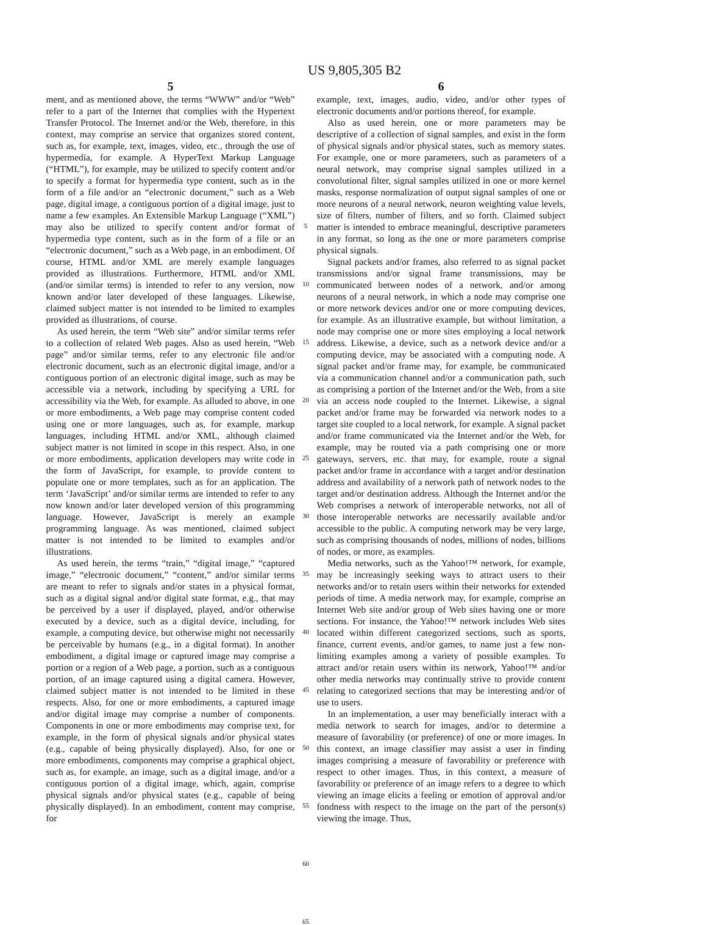US 9,805,305 B2
5
ment, and as mentioned above, the terms “WWW” and/or “Web” refer to a part of the Internet that complies with the Hypertext Transfer Protocol. The Internet and/or the Web, therefore, in this context, may comprise an service that organizes stored content, such as, for example, text, images, video, etc., through the use of hypermedia, for example. A HyperText Markup Language (“HTML”), for example, may be utilized to specify content and/or to specify a format for hypermedia type content, such as in the form of a file and/or an “electronic document,” such as a Web page, digital image, a contiguous portion of a digital image, just to name a few examples. An Extensible Markup Language (“XML”) may also be utilized to specify content and/or format of hypermedia type content, such as in the form of a file or an “electronic document,” such as a Web page, in an embodiment. Of course, HTML and/or XML are merely example languages provided as illustrations. Furthermore, HTML and/or XML (and/or similar terms) is intended to refer to any version, now known and/or later developed of these languages. Likewise, claimed subject matter is not intended to be limited to examples provided as illustrations, of course.
As used herein, the term “Web site” and/or similar terms refer to a collection of related Web pages. Also as used herein, “Web page” and/or similar terms, refer to any electronic file and/or electronic document, such as an electronic digital image, and/or a contiguous portion of an electronic digital image, such as may be accessible via a network, including by specifying a URL for accessibility via the Web, for example. As alluded to above, in one or more embodiments, a Web page may comprise content coded using one or more languages, such as, for example, markup languages, including HTML and/or XML, although claimed subject matter is not limited in scope in this respect. Also, in one or more embodiments, application developers may write code in the form of JavaScript, for example, to provide content to populate one or more templates, such as for an application. The term ‘JavaScript’ and/or similar terms are intended to refer to any now known and/or later developed version of this programming language. However, JavaScript is merely an example programming language. As was mentioned, claimed subject matter is not intended to be limited to examples and/or illustrations.
As used herein, the terms “train,” “digital image,” “captured image,” “electronic document,” “content,” and/or similar terms are meant to refer to signals and/or states in a physical format, such as a digital signal and/or digital state format, e.g., that may be perceived by a user if displayed, played, and/or otherwise executed by a device, such as a digital device, including, for example, a computing device, but otherwise might not necessarily be perceivable by humans (e.g., in a digital format). In another embodiment, a digital image or captured image may comprise a portion or a region of a Web page, a portion, such as a contiguous portion, of an image captured using a digital camera. However, claimed subject matter is not intended to be limited in these respects. Also, for one or more embodiments, a captured image and/or digital image may comprise a number of components. Components in one or more embodiments may comprise text, for example, in the form of physical signals and/or physical states (e.g., capable of being physically displayed). Also, for one or more embodiments, components may comprise a graphical object, such as, for example, an image, such as a digital image, and/or a contiguous portion of a digital image, which, again, comprise physical signals and/or physical states (e.g., capable of being physically displayed). In an embodiment, content may comprise, for
5
10
15
20
25
30
35
40
45
50
55
60
65
6
example, text, images, audio, video, and/or other types of electronic documents and/or portions thereof, for example.
Also as used herein, one or more parameters may be descriptive of a collection of signal samples, and exist in the form of physical signals and/or physical states, such as memory states. For example, one or more parameters, such as parameters of a neural network, may comprise signal samples utilized in a convolutional filter, signal samples utilized in one or more kernel masks, response normalization of output signal samples of one or more neurons of a neural network, neuron weighting value levels, size of filters, number of filters, and so forth. Claimed subject matter is intended to embrace meaningful, descriptive parameters in any format, so long as the one or more parameters comprise physical signals.
Signal packets and/or frames, also referred to as signal packet transmissions and/or signal frame transmissions, may be communicated between nodes of a network, and/or among neurons of a neural network, in which a node may comprise one or more network devices and/or one or more computing devices, for example. As an illustrative example, but without limitation, a node may comprise one or more sites employing a local network address. Likewise, a device, such as a network device and/or a computing device, may be associated with a computing node. A signal packet and/or frame may, for example, be communicated via a communication channel and/or a communication path, such as comprising a portion of the Internet and/or the Web, from a site via an access node coupled to the Internet. Likewise, a signal packet and/or frame may be forwarded via network nodes to a target site coupled to a local network, for example. A signal packet and/or frame communicated via the Internet and/or the Web, for example, may be routed via a path comprising one or more gateways, servers, etc. that may, for example, route a signal packet and/or frame in accordance with a target and/or destination address and availability of a network path of network nodes to the target and/or destination address. Although the Internet and/or the Web comprises a network of interoperable networks, not all of those interoperable networks are necessarily available and/or accessible to the public. A computing network may be very large, such as comprising thousands of nodes, millions of nodes, billions of nodes, or more, as examples.
Media networks, such as the Yahoo!™ network, for example, may be increasingly seeking ways to attract users to their networks and/or to retain users within their networks for extended periods of time. A media network may, for example, comprise an Internet Web site and/or group of Web sites having one or more sections. For instance, the Yahoo!™ network includes Web sites located within different categorized sections, such as sports, finance, current events, and/or games, to name just a few non-limiting examples among a variety of possible examples. To attract and/or retain users within its network, Yahoo!™ and/or other media networks may continually strive to provide content relating to categorized sections that may be interesting and/or of use to users.
In an implementation, a user may beneficially interact with a media network to search for images, and/or to determine a measure of favorability (or preference) of one or more images. In this context, an image classifier may assist a user in finding images comprising a measure of favorability or preference with respect to other images. Thus, in this context, a measure of favorability or preference of an image refers to a degree to which viewing an image elicits a feeling or emotion of approval and/or fondness with respect to the image on the part of the person(s) viewing the image. Thus,